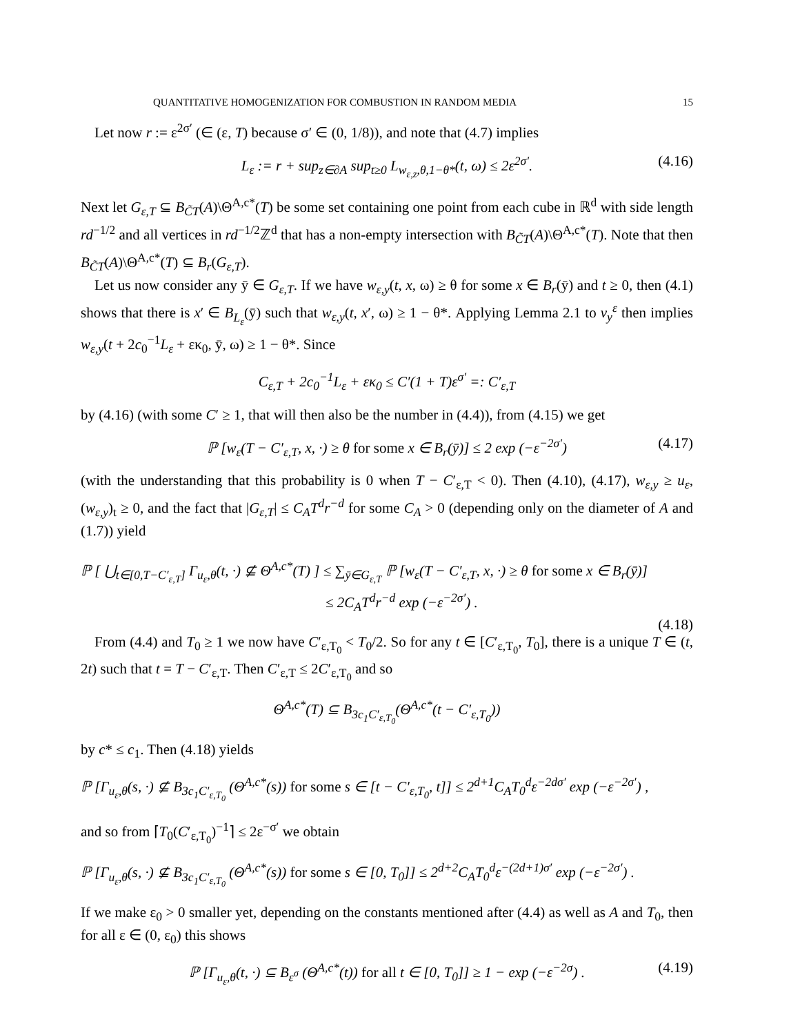QUANTITATIVE HOMOGENIZATION FOR COMBUSTION IN RANDOM MEDIA 15
Let now r := ε<sup>2σ′</sup> (∈ (ε, T) because σ′ ∈ (0, 1/8)), and note that (4.7) implies
L<sub>ε</sub> := r + sup<sub>z∈∂A</sub> sup<sub>t≥0</sub> L<sub>w<sub>ε,z</sub>,θ,1−θ*</sub>(t, ω) ≤ 2ε<sup>2σ′</sup>. (4.16)
Next let G<sub>ε,T</sub> ⊆ B<sub>C̃T</sub>(A)\Θ<sup>A,c*</sup>(T) be some set containing one point from each cube in ℝ<sup>d</sup> with side length rd<sup>−1/2</sup> and all vertices in rd<sup>−1/2</sup>ℤ<sup>d</sup> that has a non-empty intersection with B<sub>C̃T</sub>(A)\Θ<sup>A,c*</sup>(T). Note that then B<sub>C̃T</sub>(A)\Θ<sup>A,c*</sup>(T) ⊆ B<sub>r</sub>(G<sub>ε,T</sub>).
Let us now consider any ȳ ∈ G<sub>ε,T</sub>. If we have w<sub>ε,y</sub>(t, x, ω) ≥ θ for some x ∈ B<sub>r</sub>(ȳ) and t ≥ 0, then (4.1) shows that there is x′ ∈ B<sub>L<sub>ε</sub></sub>(ȳ) such that w<sub>ε,y</sub>(t, x′, ω) ≥ 1 − θ*. Applying Lemma 2.1 to v<sub>y</sub><sup>ε</sup> then implies w<sub>ε,y</sub>(t + 2c<sub>0</sub><sup>−1</sup>L<sub>ε</sub> + εκ<sub>0</sub>, ȳ, ω) ≥ 1 − θ*. Since
C<sub>ε,T</sub> + 2c<sub>0</sub><sup>−1</sup>L<sub>ε</sub> + εκ<sub>0</sub> ≤ C′(1 + T)ε<sup>σ′</sup> =: C′<sub>ε,T</sub>
by (4.16) (with some C′ ≥ 1, that will then also be the number in (4.4)), from (4.15) we get
ℙ [w<sub>ε</sub>(T − C′<sub>ε,T</sub>, x, ·) ≥ θ for some x ∈ B<sub>r</sub>(ȳ)] ≤ 2 exp (−ε<sup>−2σ′</sup>) (4.17)
(with the understanding that this probability is 0 when T − C′<sub>ε,T</sub> < 0). Then (4.10), (4.17), w<sub>ε,y</sub> ≥ u<sub>ε</sub>, (w<sub>ε,y</sub>)<sub>t</sub> ≥ 0, and the fact that |G<sub>ε,T</sub>| ≤ C<sub>A</sub>T<sup>d</sup>r<sup>−d</sup> for some C<sub>A</sub> > 0 (depending only on the diameter of A and (1.7)) yield
ℙ [ ⋃<sub>t∈[0,T−C′<sub>ε,T</sub>]</sub> Γ<sub>u<sub>ε</sub>,θ</sub>(t, ·) ⊈ Θ<sup>A,c*</sup>(T) ] ≤ ∑<sub>ȳ∈G<sub>ε,T</sub></sub> ℙ [w<sub>ε</sub>(T − C′<sub>ε,T</sub>, x, ·) ≥ θ for some x ∈ B<sub>r</sub>(ȳ)]
≤ 2C<sub>A</sub>T<sup>d</sup>r<sup>−d</sup> exp (−ε<sup>−2σ′</sup>) .
(4.18)
From (4.4) and T<sub>0</sub> ≥ 1 we now have C′<sub>ε,T<sub>0</sub></sub> < T<sub>0</sub>/2. So for any t ∈ [C′<sub>ε,T<sub>0</sub></sub>, T<sub>0</sub>], there is a unique T ∈ (t, 2t) such that t = T − C′<sub>ε,T</sub>. Then C′<sub>ε,T</sub> ≤ 2C′<sub>ε,T<sub>0</sub></sub> and so
Θ<sup>A,c*</sup>(T) ⊆ B<sub>3c<sub>1</sub>C′<sub>ε,T<sub>0</sub></sub></sub>(Θ<sup>A,c*</sup>(t − C′<sub>ε,T<sub>0</sub></sub>))
by c* ≤ c<sub>1</sub>. Then (4.18) yields
ℙ [Γ<sub>u<sub>ε</sub>,θ</sub>(s, ·) ⊈ B<sub>3c<sub>1</sub>C′<sub>ε,T<sub>0</sub></sub></sub> (Θ<sup>A,c*</sup>(s)) for some s ∈ [t − C′<sub>ε,T<sub>0</sub></sub>, t]] ≤ 2<sup>d+1</sup>C<sub>A</sub>T<sub>0</sub><sup>d</sup>ε<sup>−2dσ′</sup> exp (−ε<sup>−2σ′</sup>) ,
and so from ⌈T<sub>0</sub>(C′<sub>ε,T<sub>0</sub></sub>)<sup>−1</sup>⌉ ≤ 2ε<sup>−σ′</sup> we obtain
ℙ [Γ<sub>u<sub>ε</sub>,θ</sub>(s, ·) ⊈ B<sub>3c<sub>1</sub>C′<sub>ε,T<sub>0</sub></sub></sub> (Θ<sup>A,c*</sup>(s)) for some s ∈ [0, T<sub>0</sub>]] ≤ 2<sup>d+2</sup>C<sub>A</sub>T<sub>0</sub><sup>d</sup>ε<sup>−(2d+1)σ′</sup> exp (−ε<sup>−2σ′</sup>) .
If we make ε<sub>0</sub> > 0 smaller yet, depending on the constants mentioned after (4.4) as well as A and T<sub>0</sub>, then for all ε ∈ (0, ε<sub>0</sub>) this shows
ℙ [Γ<sub>u<sub>ε</sub>,θ</sub>(t, ·) ⊆ B<sub>ε<sup>σ</sup></sub> (Θ<sup>A,c*</sup>(t)) for all t ∈ [0, T<sub>0</sub>]] ≥ 1 − exp (−ε<sup>−2σ</sup>) . (4.19)